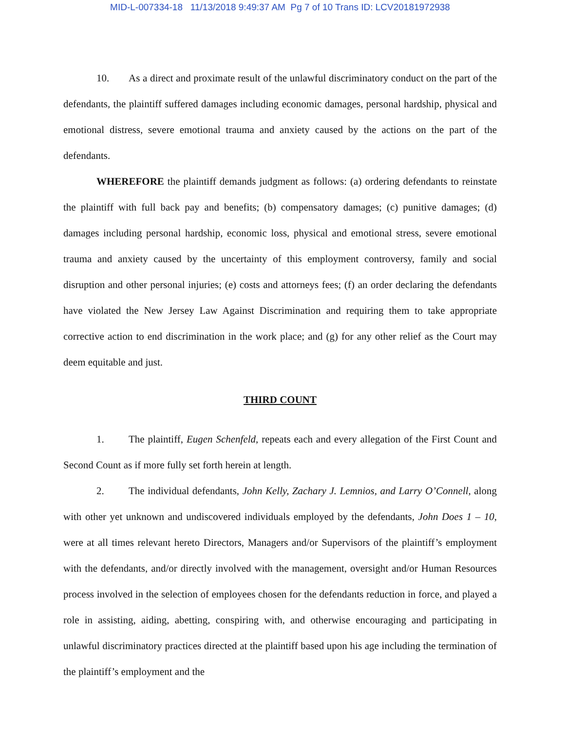MID-L-007334-18 11/13/2018 9:49:37 AM Pg 7 of 10 Trans ID: LCV20181972938
10. As a direct and proximate result of the unlawful discriminatory conduct on the part of the defendants, the plaintiff suffered damages including economic damages, personal hardship, physical and emotional distress, severe emotional trauma and anxiety caused by the actions on the part of the defendants.
WHEREFORE the plaintiff demands judgment as follows: (a) ordering defendants to reinstate the plaintiff with full back pay and benefits; (b) compensatory damages; (c) punitive damages; (d) damages including personal hardship, economic loss, physical and emotional stress, severe emotional trauma and anxiety caused by the uncertainty of this employment controversy, family and social disruption and other personal injuries; (e) costs and attorneys fees; (f) an order declaring the defendants have violated the New Jersey Law Against Discrimination and requiring them to take appropriate corrective action to end discrimination in the work place; and (g) for any other relief as the Court may deem equitable and just.
THIRD COUNT
1. The plaintiff, Eugen Schenfeld, repeats each and every allegation of the First Count and Second Count as if more fully set forth herein at length.
2. The individual defendants, John Kelly, Zachary J. Lemnios, and Larry O’Connell, along with other yet unknown and undiscovered individuals employed by the defendants, John Does 1 – 10, were at all times relevant hereto Directors, Managers and/or Supervisors of the plaintiff’s employment with the defendants, and/or directly involved with the management, oversight and/or Human Resources process involved in the selection of employees chosen for the defendants reduction in force, and played a role in assisting, aiding, abetting, conspiring with, and otherwise encouraging and participating in unlawful discriminatory practices directed at the plaintiff based upon his age including the termination of the plaintiff’s employment and the